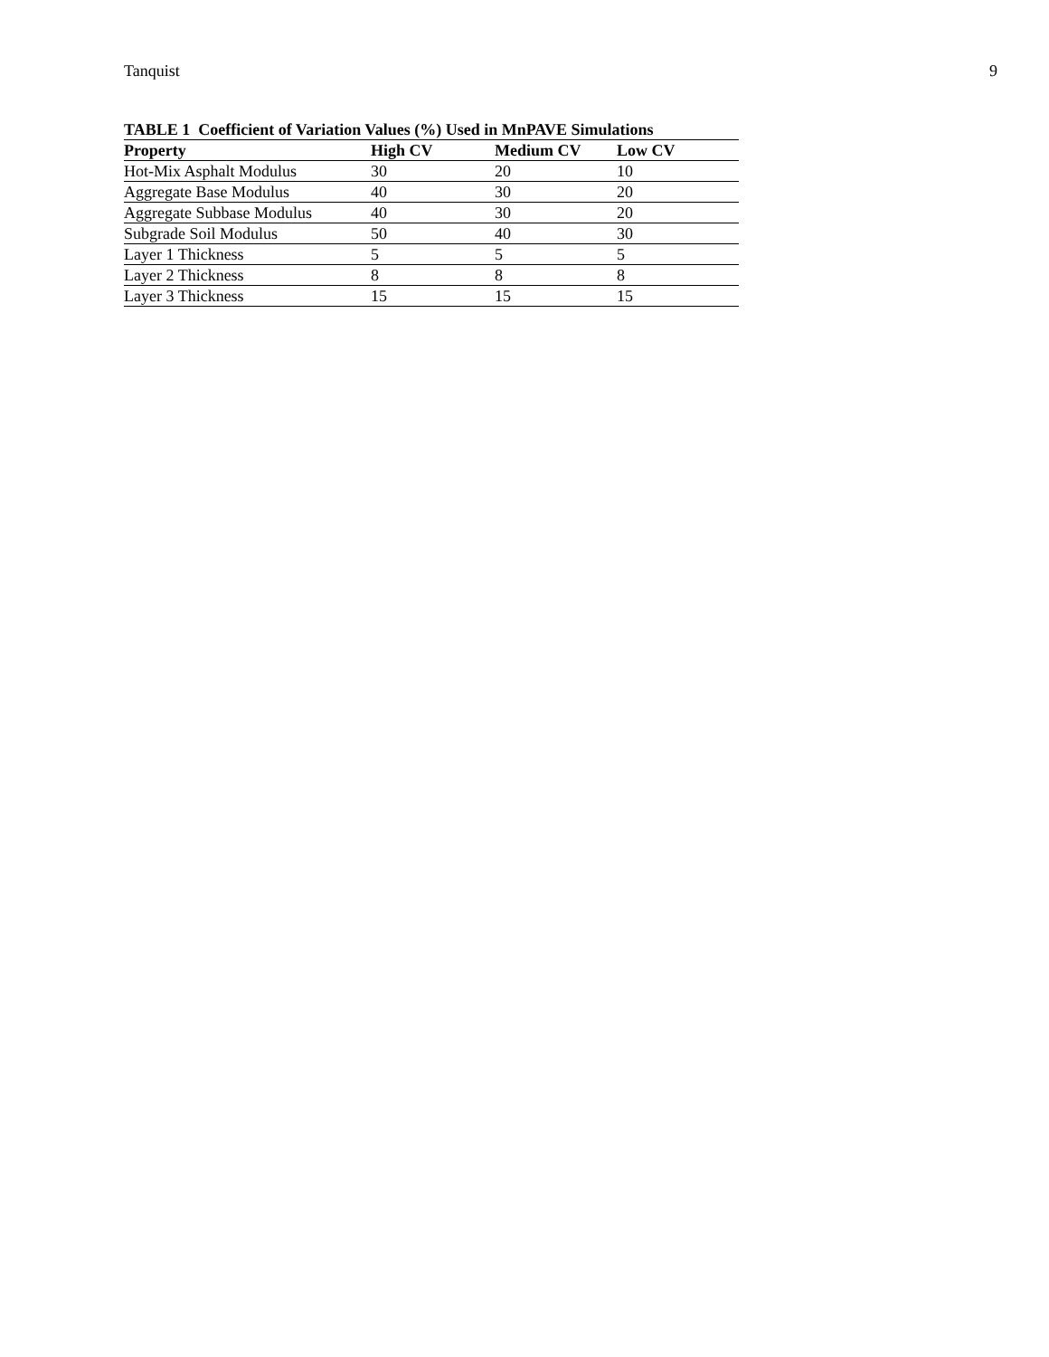Tanquist 9
TABLE 1 Coefficient of Variation Values (%) Used in MnPAVE Simulations
| Property | High CV | Medium CV | Low CV |
| --- | --- | --- | --- |
| Hot-Mix Asphalt Modulus | 30 | 20 | 10 |
| Aggregate Base Modulus | 40 | 30 | 20 |
| Aggregate Subbase Modulus | 40 | 30 | 20 |
| Subgrade Soil Modulus | 50 | 40 | 30 |
| Layer 1 Thickness | 5 | 5 | 5 |
| Layer 2 Thickness | 8 | 8 | 8 |
| Layer 3 Thickness | 15 | 15 | 15 |